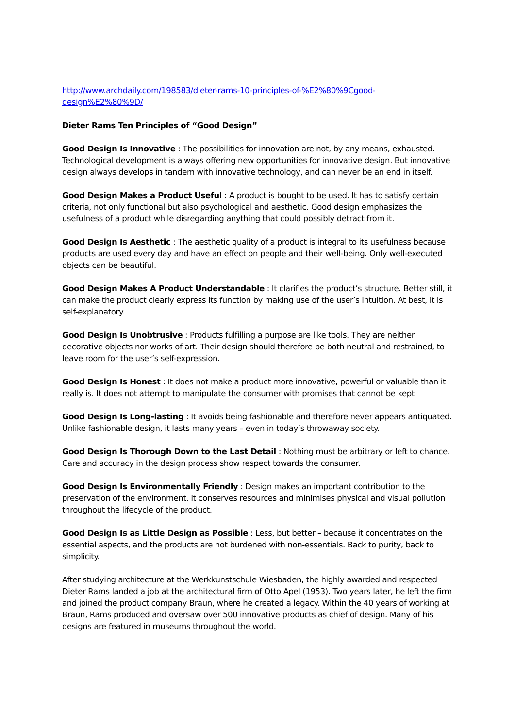http://www.archdaily.com/198583/dieter-rams-10-principles-of-%E2%80%9Cgood-design%E2%80%9D/
Dieter Rams Ten Principles of “Good Design”
Good Design Is Innovative : The possibilities for innovation are not, by any means, exhausted. Technological development is always offering new opportunities for innovative design. But innovative design always develops in tandem with innovative technology, and can never be an end in itself.
Good Design Makes a Product Useful : A product is bought to be used. It has to satisfy certain criteria, not only functional but also psychological and aesthetic. Good design emphasizes the usefulness of a product while disregarding anything that could possibly detract from it.
Good Design Is Aesthetic : The aesthetic quality of a product is integral to its usefulness because products are used every day and have an effect on people and their well-being. Only well-executed objects can be beautiful.
Good Design Makes A Product Understandable : It clarifies the product’s structure. Better still, it can make the product clearly express its function by making use of the user’s intuition. At best, it is self-explanatory.
Good Design Is Unobtrusive : Products fulfilling a purpose are like tools. They are neither decorative objects nor works of art. Their design should therefore be both neutral and restrained, to leave room for the user’s self-expression.
Good Design Is Honest : It does not make a product more innovative, powerful or valuable than it really is. It does not attempt to manipulate the consumer with promises that cannot be kept
Good Design Is Long-lasting : It avoids being fashionable and therefore never appears antiquated. Unlike fashionable design, it lasts many years – even in today’s throwaway society.
Good Design Is Thorough Down to the Last Detail : Nothing must be arbitrary or left to chance. Care and accuracy in the design process show respect towards the consumer.
Good Design Is Environmentally Friendly : Design makes an important contribution to the preservation of the environment. It conserves resources and minimises physical and visual pollution throughout the lifecycle of the product.
Good Design Is as Little Design as Possible : Less, but better – because it concentrates on the essential aspects, and the products are not burdened with non-essentials. Back to purity, back to simplicity.
After studying architecture at the Werkkunstschule Wiesbaden, the highly awarded and respected Dieter Rams landed a job at the architectural firm of Otto Apel (1953). Two years later, he left the firm and joined the product company Braun, where he created a legacy. Within the 40 years of working at Braun, Rams produced and oversaw over 500 innovative products as chief of design. Many of his designs are featured in museums throughout the world.